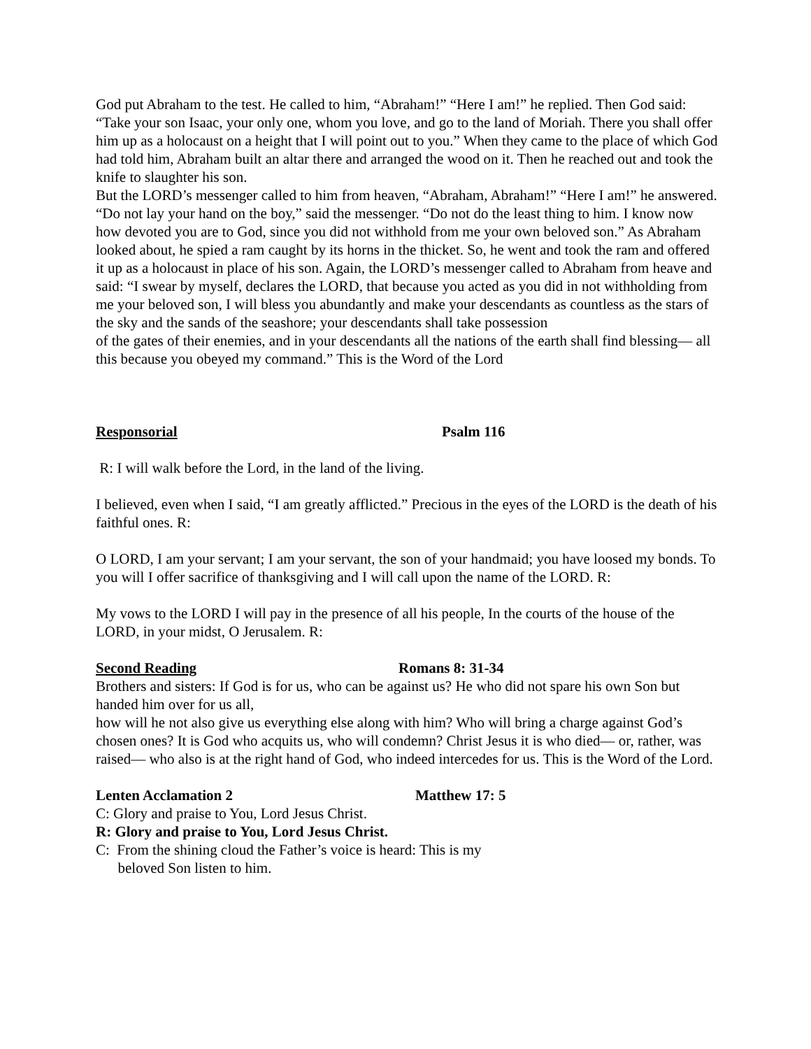God put Abraham to the test. He called to him, “Abraham!” “Here I am!” he replied. Then God said: “Take your son Isaac, your only one, whom you love, and go to the land of Moriah. There you shall offer him up as a holocaust on a height that I will point out to you.” When they came to the place of which God had told him, Abraham built an altar there and arranged the wood on it. Then he reached out and took the knife to slaughter his son.
But the LORD’s messenger called to him from heaven, “Abraham, Abraham!” “Here I am!” he answered. “Do not lay your hand on the boy,” said the messenger. “Do not do the least thing to him. I know now how devoted you are to God, since you did not withhold from me your own beloved son.” As Abraham looked about, he spied a ram caught by its horns in the thicket. So, he went and took the ram and offered it up as a holocaust in place of his son. Again, the LORD’s messenger called to Abraham from heave and said: “I swear by myself, declares the LORD, that because you acted as you did in not withholding from me your beloved son, I will bless you abundantly and make your descendants as countless as the stars of the sky and the sands of the seashore; your descendants shall take possession
of the gates of their enemies, and in your descendants all the nations of the earth shall find blessing— all this because you obeyed my command.” This is the Word of the Lord
Responsorial Psalm 116
R: I will walk before the Lord, in the land of the living.
I believed, even when I said, “I am greatly afflicted.” Precious in the eyes of the LORD is the death of his faithful ones. R:
O LORD, I am your servant; I am your servant, the son of your handmaid; you have loosed my bonds. To you will I offer sacrifice of thanksgiving and I will call upon the name of the LORD. R:
My vows to the LORD I will pay in the presence of all his people, In the courts of the house of the LORD, in your midst, O Jerusalem. R:
Second Reading Romans 8: 31-34
Brothers and sisters: If God is for us, who can be against us? He who did not spare his own Son but handed him over for us all,
how will he not also give us everything else along with him? Who will bring a charge against God’s chosen ones? It is God who acquits us, who will condemn? Christ Jesus it is who died— or, rather, was raised— who also is at the right hand of God, who indeed intercedes for us. This is the Word of the Lord.
Lenten Acclamation 2 Matthew 17: 5
C: Glory and praise to You, Lord Jesus Christ.
R: Glory and praise to You, Lord Jesus Christ.
C: From the shining cloud the Father’s voice is heard: This is my
beloved Son listen to him.